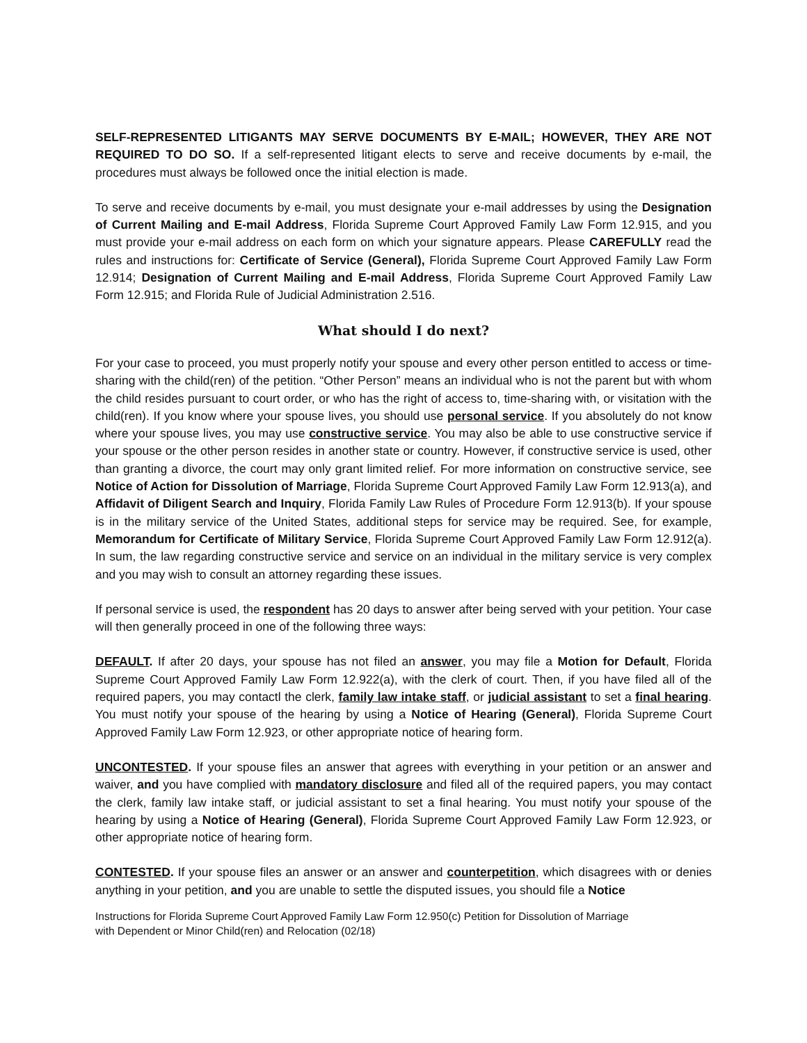SELF-REPRESENTED LITIGANTS MAY SERVE DOCUMENTS BY E-MAIL; HOWEVER, THEY ARE NOT REQUIRED TO DO SO. If a self-represented litigant elects to serve and receive documents by e-mail, the procedures must always be followed once the initial election is made.
To serve and receive documents by e-mail, you must designate your e-mail addresses by using the Designation of Current Mailing and E-mail Address, Florida Supreme Court Approved Family Law Form 12.915, and you must provide your e-mail address on each form on which your signature appears. Please CAREFULLY read the rules and instructions for: Certificate of Service (General), Florida Supreme Court Approved Family Law Form 12.914; Designation of Current Mailing and E-mail Address, Florida Supreme Court Approved Family Law Form 12.915; and Florida Rule of Judicial Administration 2.516.
What should I do next?
For your case to proceed, you must properly notify your spouse and every other person entitled to access or time-sharing with the child(ren) of the petition. “Other Person” means an individual who is not the parent but with whom the child resides pursuant to court order, or who has the right of access to, time-sharing with, or visitation with the child(ren). If you know where your spouse lives, you should use personal service. If you absolutely do not know where your spouse lives, you may use constructive service. You may also be able to use constructive service if your spouse or the other person resides in another state or country. However, if constructive service is used, other than granting a divorce, the court may only grant limited relief. For more information on constructive service, see Notice of Action for Dissolution of Marriage, Florida Supreme Court Approved Family Law Form 12.913(a), and Affidavit of Diligent Search and Inquiry, Florida Family Law Rules of Procedure Form 12.913(b). If your spouse is in the military service of the United States, additional steps for service may be required. See, for example, Memorandum for Certificate of Military Service, Florida Supreme Court Approved Family Law Form 12.912(a). In sum, the law regarding constructive service and service on an individual in the military service is very complex and you may wish to consult an attorney regarding these issues.
If personal service is used, the respondent has 20 days to answer after being served with your petition. Your case will then generally proceed in one of the following three ways:
DEFAULT. If after 20 days, your spouse has not filed an answer, you may file a Motion for Default, Florida Supreme Court Approved Family Law Form 12.922(a), with the clerk of court. Then, if you have filed all of the required papers, you may contactl the clerk, family law intake staff, or judicial assistant to set a final hearing. You must notify your spouse of the hearing by using a Notice of Hearing (General), Florida Supreme Court Approved Family Law Form 12.923, or other appropriate notice of hearing form.
UNCONTESTED. If your spouse files an answer that agrees with everything in your petition or an answer and waiver, and you have complied with mandatory disclosure and filed all of the required papers, you may contact the clerk, family law intake staff, or judicial assistant to set a final hearing. You must notify your spouse of the hearing by using a Notice of Hearing (General), Florida Supreme Court Approved Family Law Form 12.923, or other appropriate notice of hearing form.
CONTESTED. If your spouse files an answer or an answer and counterpetition, which disagrees with or denies anything in your petition, and you are unable to settle the disputed issues, you should file a Notice
Instructions for Florida Supreme Court Approved Family Law Form 12.950(c) Petition for Dissolution of Marriage
with Dependent or Minor Child(ren) and Relocation (02/18)